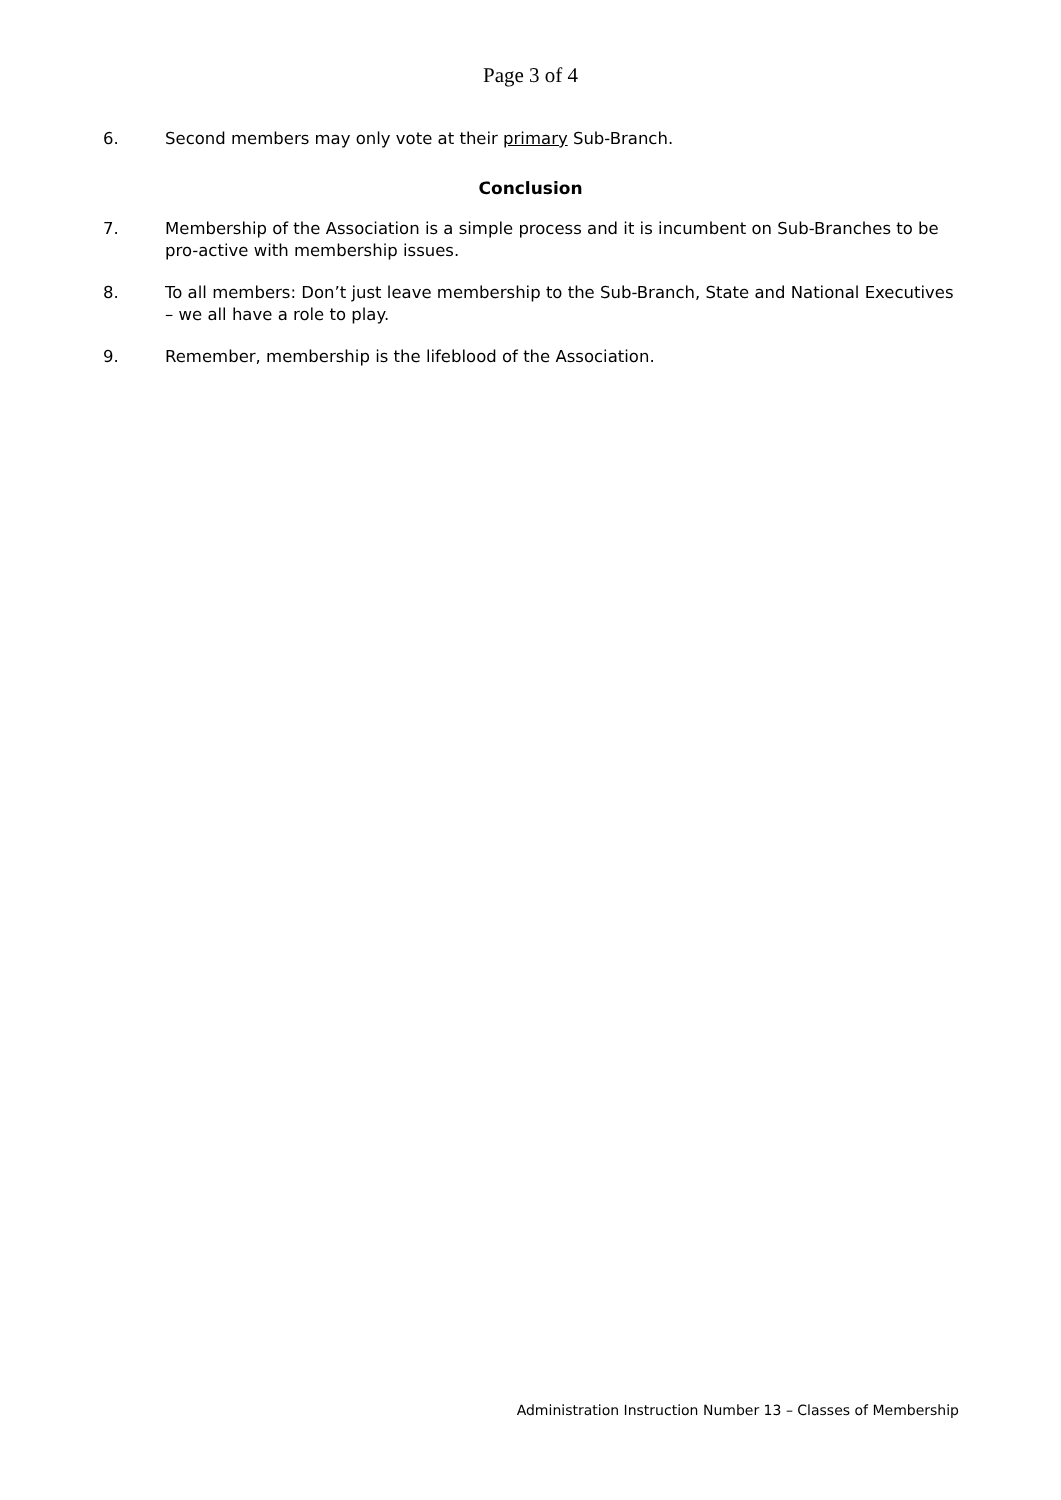Page 3 of 4
6. Second members may only vote at their primary Sub-Branch.
Conclusion
7. Membership of the Association is a simple process and it is incumbent on Sub-Branches to be pro-active with membership issues.
8. To all members: Don’t just leave membership to the Sub-Branch, State and National Executives – we all have a role to play.
9. Remember, membership is the lifeblood of the Association.
Administration Instruction Number 13 – Classes of Membership